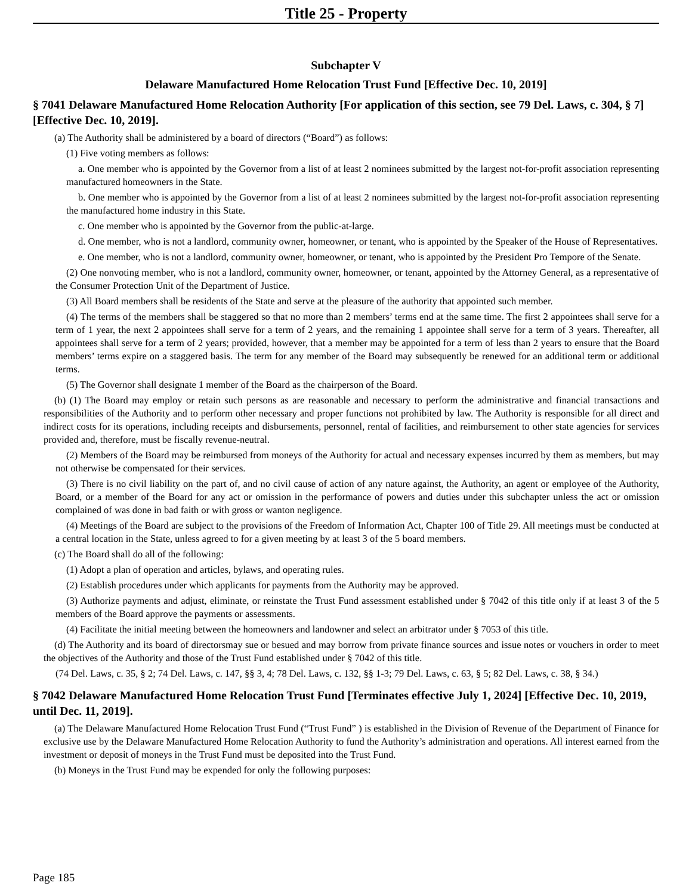Title 25 - Property
Subchapter V
Delaware Manufactured Home Relocation Trust Fund [Effective Dec. 10, 2019]
§ 7041 Delaware Manufactured Home Relocation Authority [For application of this section, see 79 Del. Laws, c. 304, § 7] [Effective Dec. 10, 2019].
(a) The Authority shall be administered by a board of directors (“Board”) as follows:
(1) Five voting members as follows:
a. One member who is appointed by the Governor from a list of at least 2 nominees submitted by the largest not-for-profit association representing manufactured homeowners in the State.
b. One member who is appointed by the Governor from a list of at least 2 nominees submitted by the largest not-for-profit association representing the manufactured home industry in this State.
c. One member who is appointed by the Governor from the public-at-large.
d. One member, who is not a landlord, community owner, homeowner, or tenant, who is appointed by the Speaker of the House of Representatives.
e. One member, who is not a landlord, community owner, homeowner, or tenant, who is appointed by the President Pro Tempore of the Senate.
(2) One nonvoting member, who is not a landlord, community owner, homeowner, or tenant, appointed by the Attorney General, as a representative of the Consumer Protection Unit of the Department of Justice.
(3) All Board members shall be residents of the State and serve at the pleasure of the authority that appointed such member.
(4) The terms of the members shall be staggered so that no more than 2 members’ terms end at the same time. The first 2 appointees shall serve for a term of 1 year, the next 2 appointees shall serve for a term of 2 years, and the remaining 1 appointee shall serve for a term of 3 years. Thereafter, all appointees shall serve for a term of 2 years; provided, however, that a member may be appointed for a term of less than 2 years to ensure that the Board members’ terms expire on a staggered basis. The term for any member of the Board may subsequently be renewed for an additional term or additional terms.
(5) The Governor shall designate 1 member of the Board as the chairperson of the Board.
(b) (1) The Board may employ or retain such persons as are reasonable and necessary to perform the administrative and financial transactions and responsibilities of the Authority and to perform other necessary and proper functions not prohibited by law. The Authority is responsible for all direct and indirect costs for its operations, including receipts and disbursements, personnel, rental of facilities, and reimbursement to other state agencies for services provided and, therefore, must be fiscally revenue-neutral.
(2) Members of the Board may be reimbursed from moneys of the Authority for actual and necessary expenses incurred by them as members, but may not otherwise be compensated for their services.
(3) There is no civil liability on the part of, and no civil cause of action of any nature against, the Authority, an agent or employee of the Authority, Board, or a member of the Board for any act or omission in the performance of powers and duties under this subchapter unless the act or omission complained of was done in bad faith or with gross or wanton negligence.
(4) Meetings of the Board are subject to the provisions of the Freedom of Information Act, Chapter 100 of Title 29. All meetings must be conducted at a central location in the State, unless agreed to for a given meeting by at least 3 of the 5 board members.
(c) The Board shall do all of the following:
(1) Adopt a plan of operation and articles, bylaws, and operating rules.
(2) Establish procedures under which applicants for payments from the Authority may be approved.
(3) Authorize payments and adjust, eliminate, or reinstate the Trust Fund assessment established under § 7042 of this title only if at least 3 of the 5 members of the Board approve the payments or assessments.
(4) Facilitate the initial meeting between the homeowners and landowner and select an arbitrator under § 7053 of this title.
(d) The Authority and its board of directorsmay sue or besued and may borrow from private finance sources and issue notes or vouchers in order to meet the objectives of the Authority and those of the Trust Fund established under § 7042 of this title.
(74 Del. Laws, c. 35, § 2; 74 Del. Laws, c. 147, §§ 3, 4; 78 Del. Laws, c. 132, §§ 1-3; 79 Del. Laws, c. 63, § 5; 82 Del. Laws, c. 38, § 34.)
§ 7042 Delaware Manufactured Home Relocation Trust Fund [Terminates effective July 1, 2024] [Effective Dec. 10, 2019, until Dec. 11, 2019].
(a) The Delaware Manufactured Home Relocation Trust Fund (“Trust Fund” ) is established in the Division of Revenue of the Department of Finance for exclusive use by the Delaware Manufactured Home Relocation Authority to fund the Authority’s administration and operations. All interest earned from the investment or deposit of moneys in the Trust Fund must be deposited into the Trust Fund.
(b) Moneys in the Trust Fund may be expended for only the following purposes:
Page 185